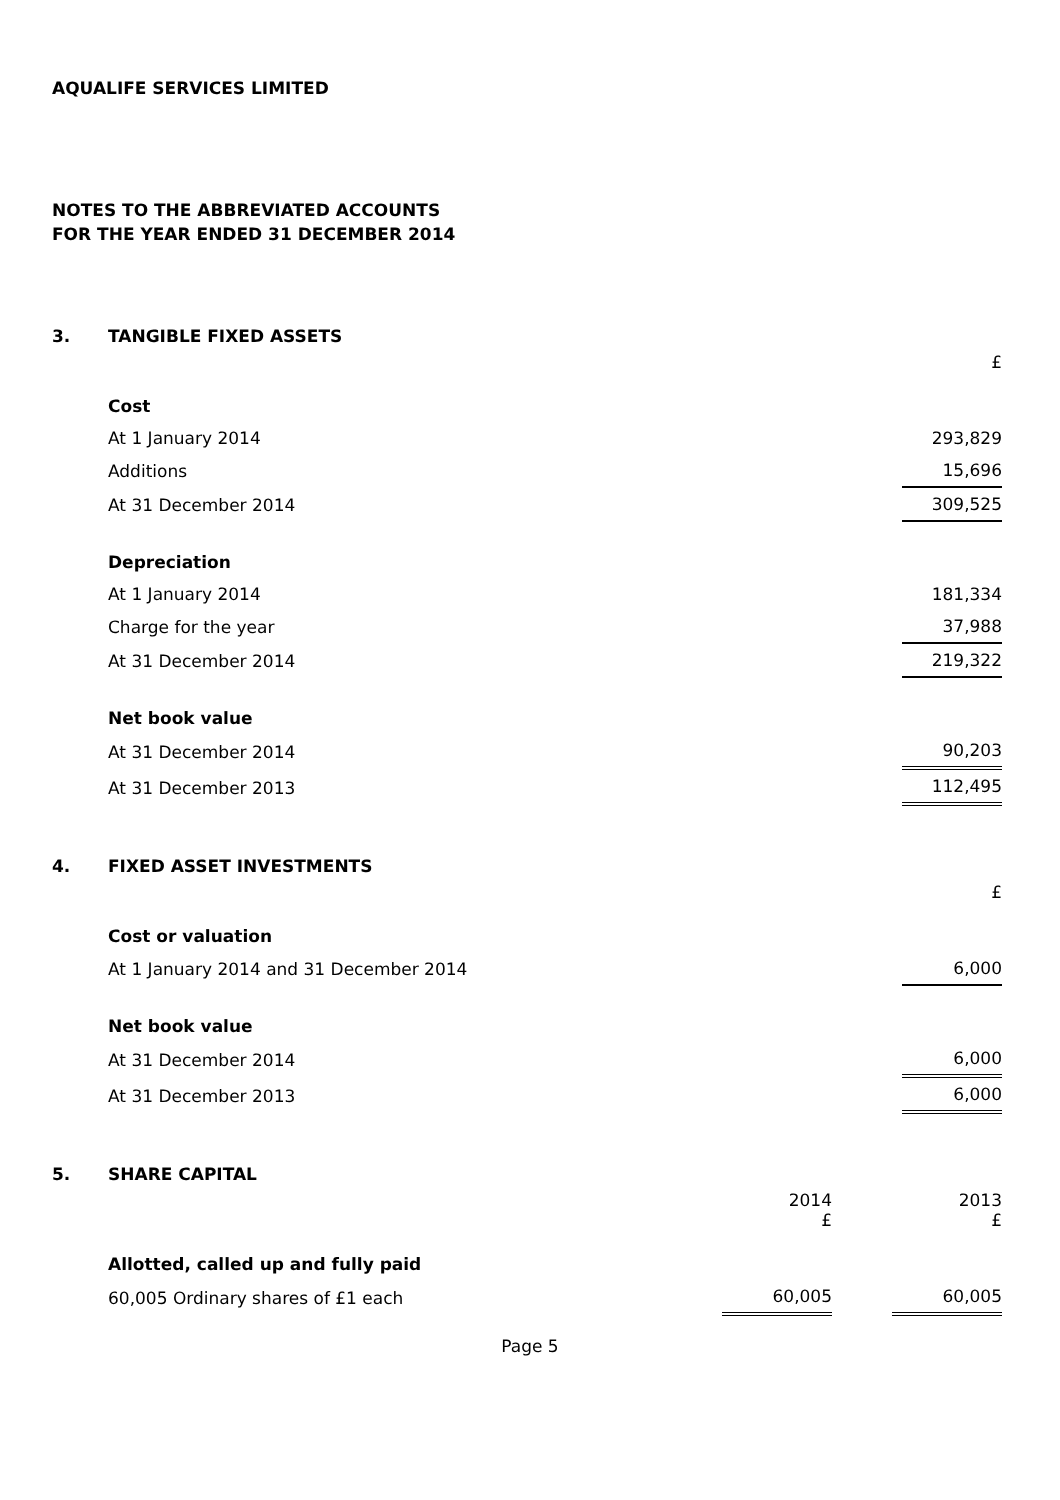AQUALIFE SERVICES LIMITED
NOTES TO THE ABBREVIATED ACCOUNTS
FOR THE YEAR ENDED 31 DECEMBER 2014
3. TANGIBLE FIXED ASSETS
| | £ |
| Cost | |
| At 1 January 2014 | 293,829 |
| Additions | 15,696 |
| At 31 December 2014 | 309,525 |
| Depreciation | |
| At 1 January 2014 | 181,334 |
| Charge for the year | 37,988 |
| At 31 December 2014 | 219,322 |
| Net book value | |
| At 31 December 2014 | 90,203 |
| At 31 December 2013 | 112,495 |
4. FIXED ASSET INVESTMENTS
| | £ |
| Cost or valuation | |
| At 1 January 2014 and 31 December 2014 | 6,000 |
| Net book value | |
| At 31 December 2014 | 6,000 |
| At 31 December 2013 | 6,000 |
5. SHARE CAPITAL
| | 2014 £ | | 2013 £ |
| Allotted, called up and fully paid | | | |
| 60,005 Ordinary shares of £1 each | 60,005 | | 60,005 |
Page 5